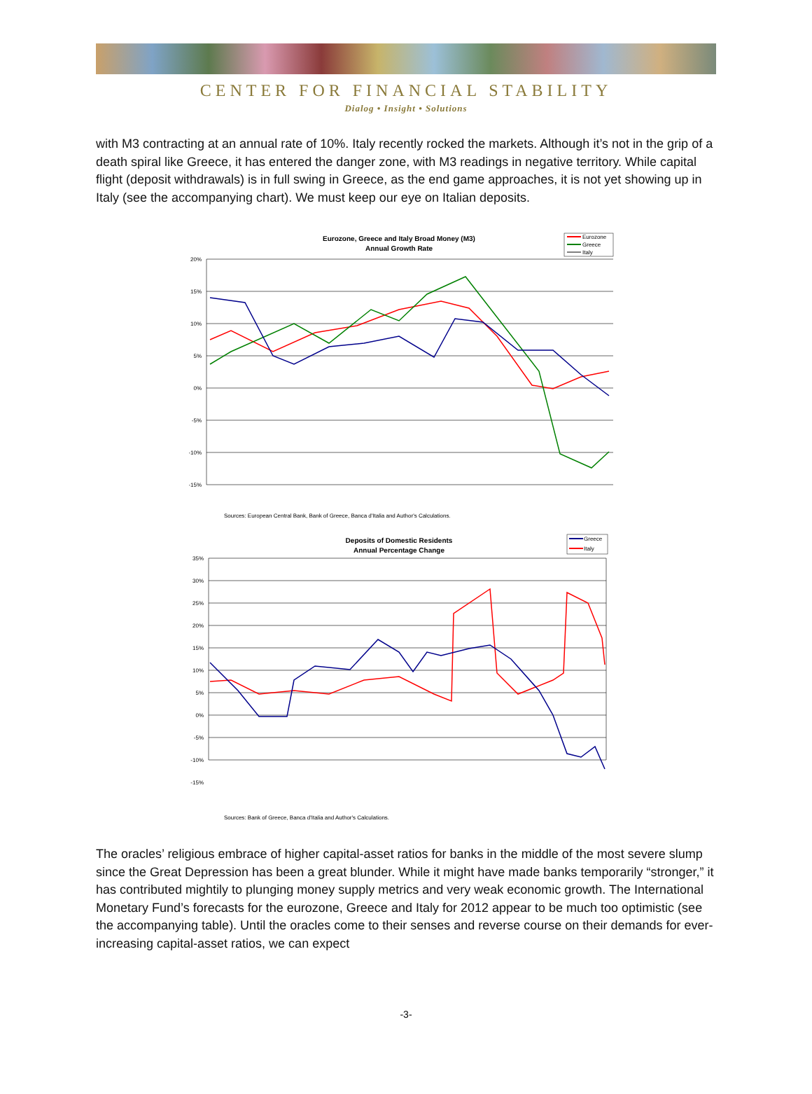CENTER FOR FINANCIAL STABILITY
Dialog • Insight • Solutions
with M3 contracting at an annual rate of 10%. Italy recently rocked the markets. Although it’s not in the grip of a death spiral like Greece, it has entered the danger zone, with M3 readings in negative territory. While capital flight (deposit withdrawals) is in full swing in Greece, as the end game approaches, it is not yet showing up in Italy (see the accompanying chart). We must keep our eye on Italian deposits.
Eurozone, Greece and Italy Broad Money (M3)
Annual Growth Rate
Eurozone
Greece
Italy
20%
15%
10%
5%
0%
-5%
-10%
-15%
Sources: European Central Bank, Bank of Greece, Banca d'Italia and Author's Calculations.
Deposits of Domestic Residents
Annual Percentage Change
Greece
Italy
35%
30%
25%
20%
15%
10%
5%
0%
-5%
-10%
-15%
Sources: Bank of Greece, Banca d'Italia and Author's Calculations.
The oracles’ religious embrace of higher capital-asset ratios for banks in the middle of the most severe slump since the Great Depression has been a great blunder. While it might have made banks temporarily “stronger,” it has contributed mightily to plunging money supply metrics and very weak economic growth. The International Monetary Fund’s forecasts for the eurozone, Greece and Italy for 2012 appear to be much too optimistic (see the accompanying table). Until the oracles come to their senses and reverse course on their demands for ever-increasing capital-asset ratios, we can expect
-3-